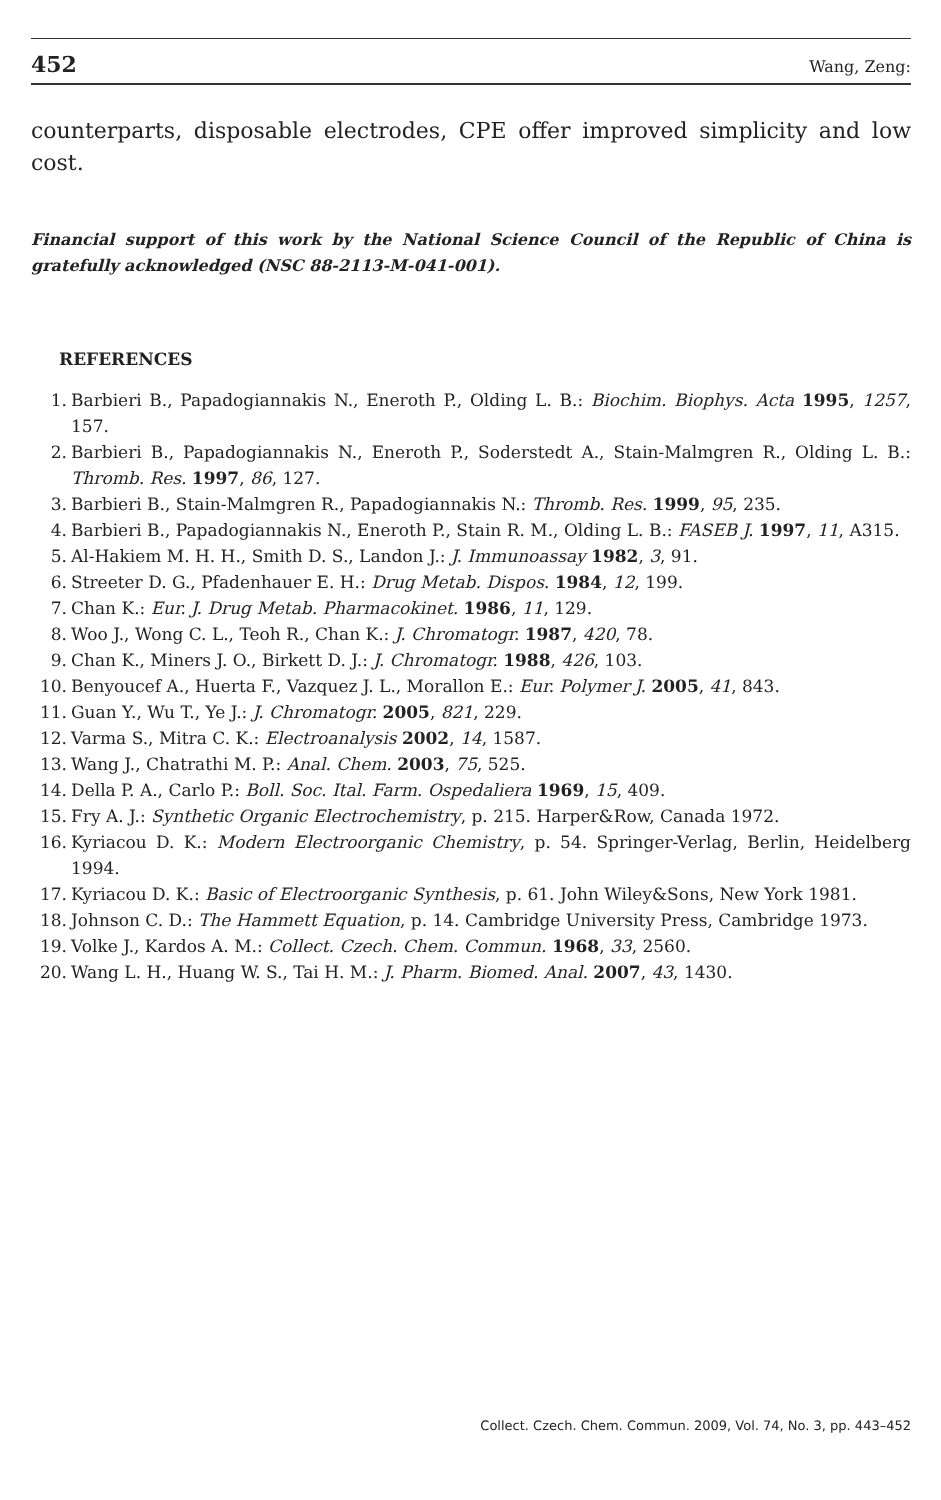452 Wang, Zeng:
counterparts, disposable electrodes, CPE offer improved simplicity and low cost.
Financial support of this work by the National Science Council of the Republic of China is gratefully acknowledged (NSC 88-2113-M-041-001).
REFERENCES
1. Barbieri B., Papadogiannakis N., Eneroth P., Olding L. B.: Biochim. Biophys. Acta 1995, 1257, 157.
2. Barbieri B., Papadogiannakis N., Eneroth P., Soderstedt A., Stain-Malmgren R., Olding L. B.: Thromb. Res. 1997, 86, 127.
3. Barbieri B., Stain-Malmgren R., Papadogiannakis N.: Thromb. Res. 1999, 95, 235.
4. Barbieri B., Papadogiannakis N., Eneroth P., Stain R. M., Olding L. B.: FASEB J. 1997, 11, A315.
5. Al-Hakiem M. H. H., Smith D. S., Landon J.: J. Immunoassay 1982, 3, 91.
6. Streeter D. G., Pfadenhauer E. H.: Drug Metab. Dispos. 1984, 12, 199.
7. Chan K.: Eur. J. Drug Metab. Pharmacokinet. 1986, 11, 129.
8. Woo J., Wong C. L., Teoh R., Chan K.: J. Chromatogr. 1987, 420, 78.
9. Chan K., Miners J. O., Birkett D. J.: J. Chromatogr. 1988, 426, 103.
10. Benyoucef A., Huerta F., Vazquez J. L., Morallon E.: Eur. Polymer J. 2005, 41, 843.
11. Guan Y., Wu T., Ye J.: J. Chromatogr. 2005, 821, 229.
12. Varma S., Mitra C. K.: Electroanalysis 2002, 14, 1587.
13. Wang J., Chatrathi M. P.: Anal. Chem. 2003, 75, 525.
14. Della P. A., Carlo P.: Boll. Soc. Ital. Farm. Ospedaliera 1969, 15, 409.
15. Fry A. J.: Synthetic Organic Electrochemistry, p. 215. Harper&Row, Canada 1972.
16. Kyriacou D. K.: Modern Electroorganic Chemistry, p. 54. Springer-Verlag, Berlin, Heidelberg 1994.
17. Kyriacou D. K.: Basic of Electroorganic Synthesis, p. 61. John Wiley&Sons, New York 1981.
18. Johnson C. D.: The Hammett Equation, p. 14. Cambridge University Press, Cambridge 1973.
19. Volke J., Kardos A. M.: Collect. Czech. Chem. Commun. 1968, 33, 2560.
20. Wang L. H., Huang W. S., Tai H. M.: J. Pharm. Biomed. Anal. 2007, 43, 1430.
Collect. Czech. Chem. Commun. 2009, Vol. 74, No. 3, pp. 443–452